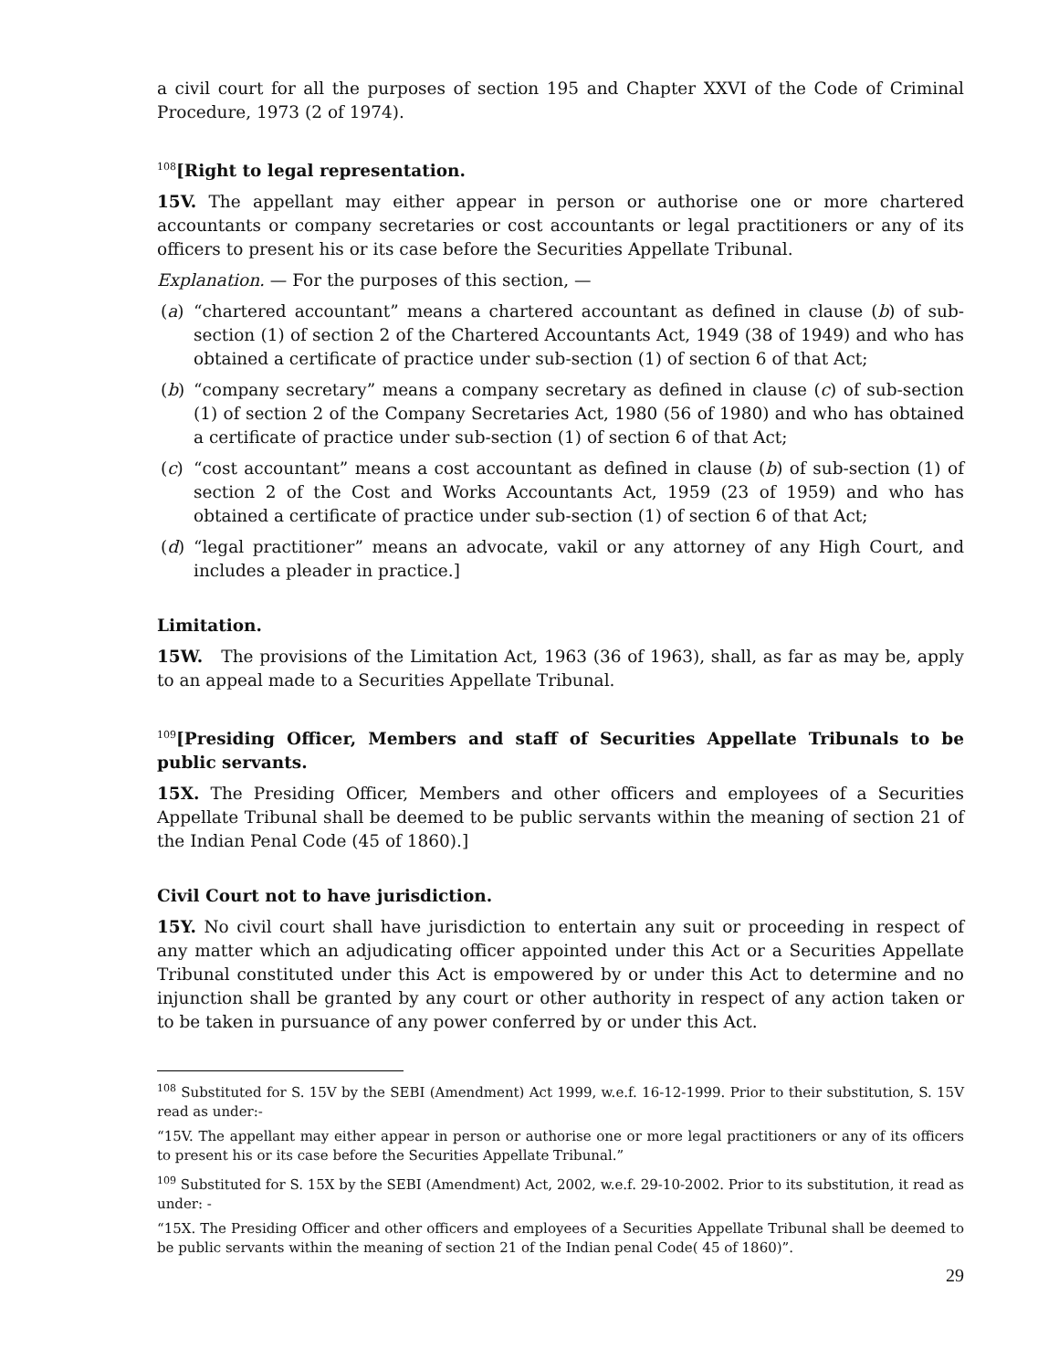a civil court for all the purposes of section 195 and Chapter XXVI of the Code of Criminal Procedure, 1973 (2 of 1974).
<sup>108</sup> [Right to legal representation.
15V. The appellant may either appear in person or authorise one or more chartered accountants or company secretaries or cost accountants or legal practitioners or any of its officers to present his or its case before the Securities Appellate Tribunal.
Explanation. — For the purposes of this section, —
(a) “chartered accountant” means a chartered accountant as defined in clause (b) of sub-section (1) of section 2 of the Chartered Accountants Act, 1949 (38 of 1949) and who has obtained a certificate of practice under sub-section (1) of section 6 of that Act;
(b) “company secretary” means a company secretary as defined in clause (c) of sub-section (1) of section 2 of the Company Secretaries Act, 1980 (56 of 1980) and who has obtained a certificate of practice under sub-section (1) of section 6 of that Act;
(c) “cost accountant” means a cost accountant as defined in clause (b) of sub-section (1) of section 2 of the Cost and Works Accountants Act, 1959 (23 of 1959) and who has obtained a certificate of practice under sub-section (1) of section 6 of that Act;
(d) “legal practitioner” means an advocate, vakil or any attorney of any High Court, and includes a pleader in practice.]
Limitation.
15W. The provisions of the Limitation Act, 1963 (36 of 1963), shall, as far as may be, apply to an appeal made to a Securities Appellate Tribunal.
<sup>109</sup> [Presiding Officer, Members and staff of Securities Appellate Tribunals to be public servants.
15X. The Presiding Officer, Members and other officers and employees of a Securities Appellate Tribunal shall be deemed to be public servants within the meaning of section 21 of the Indian Penal Code (45 of 1860).]
Civil Court not to have jurisdiction.
15Y. No civil court shall have jurisdiction to entertain any suit or proceeding in respect of any matter which an adjudicating officer appointed under this Act or a Securities Appellate Tribunal constituted under this Act is empowered by or under this Act to determine and no injunction shall be granted by any court or other authority in respect of any action taken or to be taken in pursuance of any power conferred by or under this Act.
<sup>108</sup> Substituted for S. 15V by the SEBI (Amendment) Act 1999, w.e.f. 16-12-1999. Prior to their substitution, S. 15V read as under:-
“15V. The appellant may either appear in person or authorise one or more legal practitioners or any of its officers to present his or its case before the Securities Appellate Tribunal.”
<sup>109</sup> Substituted for S. 15X by the SEBI (Amendment) Act, 2002, w.e.f. 29-10-2002. Prior to its substitution, it read as under: -
“15X. The Presiding Officer and other officers and employees of a Securities Appellate Tribunal shall be deemed to be public servants within the meaning of section 21 of the Indian penal Code( 45 of 1860)”.
29